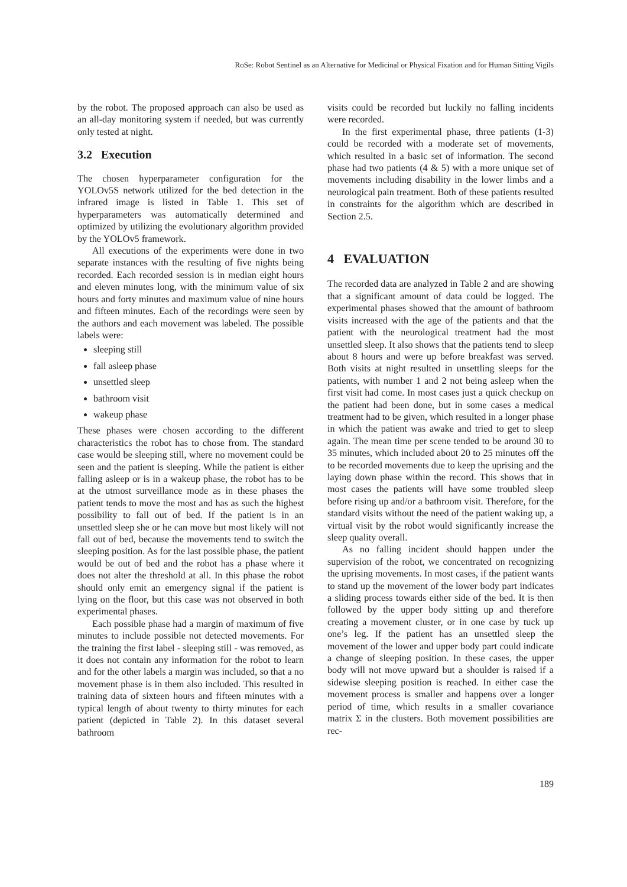RoSe: Robot Sentinel as an Alternative for Medicinal or Physical Fixation and for Human Sitting Vigils
by the robot. The proposed approach can also be used as an all-day monitoring system if needed, but was currently only tested at night.
3.2 Execution
The chosen hyperparameter configuration for the YOLOv5S network utilized for the bed detection in the infrared image is listed in Table 1. This set of hyperparameters was automatically determined and optimized by utilizing the evolutionary algorithm provided by the YOLOv5 framework.
All executions of the experiments were done in two separate instances with the resulting of five nights being recorded. Each recorded session is in median eight hours and eleven minutes long, with the minimum value of six hours and forty minutes and maximum value of nine hours and fifteen minutes. Each of the recordings were seen by the authors and each movement was labeled. The possible labels were:
sleeping still
fall asleep phase
unsettled sleep
bathroom visit
wakeup phase
These phases were chosen according to the different characteristics the robot has to chose from. The standard case would be sleeping still, where no movement could be seen and the patient is sleeping. While the patient is either falling asleep or is in a wakeup phase, the robot has to be at the utmost surveillance mode as in these phases the patient tends to move the most and has as such the highest possibility to fall out of bed. If the patient is in an unsettled sleep she or he can move but most likely will not fall out of bed, because the movements tend to switch the sleeping position. As for the last possible phase, the patient would be out of bed and the robot has a phase where it does not alter the threshold at all. In this phase the robot should only emit an emergency signal if the patient is lying on the floor, but this case was not observed in both experimental phases.
Each possible phase had a margin of maximum of five minutes to include possible not detected movements. For the training the first label - sleeping still - was removed, as it does not contain any information for the robot to learn and for the other labels a margin was included, so that a no movement phase is in them also included. This resulted in training data of sixteen hours and fifteen minutes with a typical length of about twenty to thirty minutes for each patient (depicted in Table 2). In this dataset several bathroom
visits could be recorded but luckily no falling incidents were recorded.
In the first experimental phase, three patients (1-3) could be recorded with a moderate set of movements, which resulted in a basic set of information. The second phase had two patients (4 & 5) with a more unique set of movements including disability in the lower limbs and a neurological pain treatment. Both of these patients resulted in constraints for the algorithm which are described in Section 2.5.
4 EVALUATION
The recorded data are analyzed in Table 2 and are showing that a significant amount of data could be logged. The experimental phases showed that the amount of bathroom visits increased with the age of the patients and that the patient with the neurological treatment had the most unsettled sleep. It also shows that the patients tend to sleep about 8 hours and were up before breakfast was served. Both visits at night resulted in unsettling sleeps for the patients, with number 1 and 2 not being asleep when the first visit had come. In most cases just a quick checkup on the patient had been done, but in some cases a medical treatment had to be given, which resulted in a longer phase in which the patient was awake and tried to get to sleep again. The mean time per scene tended to be around 30 to 35 minutes, which included about 20 to 25 minutes off the to be recorded movements due to keep the uprising and the laying down phase within the record. This shows that in most cases the patients will have some troubled sleep before rising up and/or a bathroom visit. Therefore, for the standard visits without the need of the patient waking up, a virtual visit by the robot would significantly increase the sleep quality overall.
As no falling incident should happen under the supervision of the robot, we concentrated on recognizing the uprising movements. In most cases, if the patient wants to stand up the movement of the lower body part indicates a sliding process towards either side of the bed. It is then followed by the upper body sitting up and therefore creating a movement cluster, or in one case by tuck up one’s leg. If the patient has an unsettled sleep the movement of the lower and upper body part could indicate a change of sleeping position. In these cases, the upper body will not move upward but a shoulder is raised if a sidewise sleeping position is reached. In either case the movement process is smaller and happens over a longer period of time, which results in a smaller covariance matrix Σ in the clusters. Both movement possibilities are rec-
189